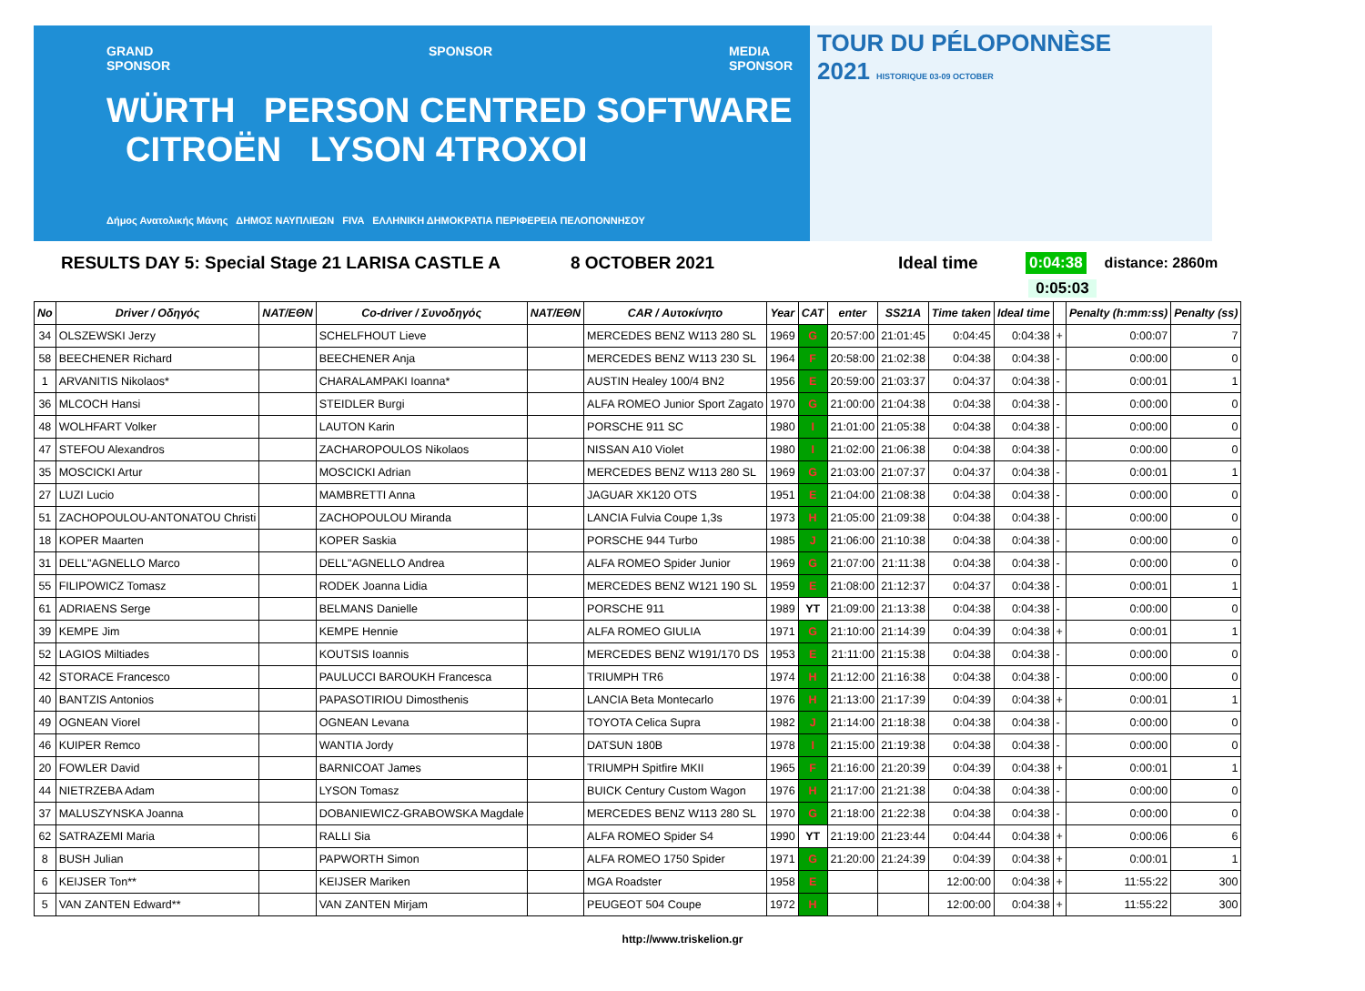GRAND SPONSOR SPONSOR MEDIA SPONSOR
WÜRTH PERSON CENTRED SOFTWARE CITROËN LYSON 4TROXOI
Δήμος Ανατολικής Μάνης ΔΗΜΟΣ ΝΑΥΠΛΙΕΩΝ FIVA ΕΛΛΗΝΙΚΗ ΔΗΜΟΚΡΑΤΙΑ ΠΕΡΙΦΕΡΕΙΑ ΠΕΛΟΠΟΝΝΗΣΟΥ
TOUR DU PÉLOPONNÈSE
2021 HISTORIQUE 03-09 OCTOBER
RESULTS DAY 5: Special Stage 21 LARISA CASTLE A 8 OCTOBER 2021 Ideal time 0:04:38 distance: 2860m
0:05:03
| No | Driver / Οδηγός | NAT/ΕΘΝ | Co-driver / Συνοδηγός | NAT/ΕΘΝ | CAR / Αυτοκίνητο | Year | CAT | enter | SS21A | Time taken | Ideal time | | Penalty (h:mm:ss) | Penalty (ss) |
| --- | --- | --- | --- | --- | --- | --- | --- | --- | --- | --- | --- | --- | --- | --- |
| 34 | OLSZEWSKI Jerzy | | SCHELFHOUT Lieve | | MERCEDES BENZ W113 280 SL | 1969 | G | 20:57:00 | 21:01:45 | 0:04:45 | 0:04:38 | + | 0:00:07 | 7 |
| 58 | BEECHENER Richard | | BEECHENER Anja | | MERCEDES BENZ W113 230 SL | 1964 | F | 20:58:00 | 21:02:38 | 0:04:38 | 0:04:38 | - | 0:00:00 | 0 |
| 1 | ARVANITIS Nikolaos* | | CHARALAMPAKI Ioanna* | | AUSTIN Healey 100/4 BN2 | 1956 | E | 20:59:00 | 21:03:37 | 0:04:37 | 0:04:38 | - | 0:00:01 | 1 |
| 36 | MLCOCH Hansi | | STEIDLER Burgi | | ALFA ROMEO Junior Sport Zagato | 1970 | G | 21:00:00 | 21:04:38 | 0:04:38 | 0:04:38 | - | 0:00:00 | 0 |
| 48 | WOLHFART Volker | | LAUTON Karin | | PORSCHE 911 SC | 1980 | I | 21:01:00 | 21:05:38 | 0:04:38 | 0:04:38 | - | 0:00:00 | 0 |
| 47 | STEFOU Alexandros | | ZACHAROPOULOS Nikolaos | | NISSAN A10 Violet | 1980 | I | 21:02:00 | 21:06:38 | 0:04:38 | 0:04:38 | - | 0:00:00 | 0 |
| 35 | MOSCICKI Artur | | MOSCICKI Adrian | | MERCEDES BENZ W113 280 SL | 1969 | G | 21:03:00 | 21:07:37 | 0:04:37 | 0:04:38 | - | 0:00:01 | 1 |
| 27 | LUZI Lucio | | MAMBRETTI Anna | | JAGUAR XK120 OTS | 1951 | E | 21:04:00 | 21:08:38 | 0:04:38 | 0:04:38 | - | 0:00:00 | 0 |
| 51 | ZACHOPOULOU-ANTONATOU Christi | | ZACHOPOULOU Miranda | | LANCIA Fulvia Coupe 1,3s | 1973 | H | 21:05:00 | 21:09:38 | 0:04:38 | 0:04:38 | - | 0:00:00 | 0 |
| 18 | KOPER Maarten | | KOPER Saskia | | PORSCHE 944 Turbo | 1985 | J | 21:06:00 | 21:10:38 | 0:04:38 | 0:04:38 | - | 0:00:00 | 0 |
| 31 | DELL"AGNELLO Marco | | DELL"AGNELLO Andrea | | ALFA ROMEO Spider Junior | 1969 | G | 21:07:00 | 21:11:38 | 0:04:38 | 0:04:38 | - | 0:00:00 | 0 |
| 55 | FILIPOWICZ Tomasz | | RODEK Joanna Lidia | | MERCEDES BENZ W121 190 SL | 1959 | E | 21:08:00 | 21:12:37 | 0:04:37 | 0:04:38 | - | 0:00:01 | 1 |
| 61 | ADRIAENS Serge | | BELMANS Danielle | | PORSCHE 911 | 1989 | YT | 21:09:00 | 21:13:38 | 0:04:38 | 0:04:38 | - | 0:00:00 | 0 |
| 39 | KEMPE Jim | | KEMPE Hennie | | ALFA ROMEO GIULIA | 1971 | G | 21:10:00 | 21:14:39 | 0:04:39 | 0:04:38 | + | 0:00:01 | 1 |
| 52 | LAGIOS Miltiades | | KOUTSIS Ioannis | | MERCEDES BENZ W191/170 DS | 1953 | E | 21:11:00 | 21:15:38 | 0:04:38 | 0:04:38 | - | 0:00:00 | 0 |
| 42 | STORACE Francesco | | PAULUCCI BAROUKH Francesca | | TRIUMPH TR6 | 1974 | H | 21:12:00 | 21:16:38 | 0:04:38 | 0:04:38 | - | 0:00:00 | 0 |
| 40 | BANTZIS Antonios | | PAPASOTIRIOU Dimosthenis | | LANCIA Beta Montecarlo | 1976 | H | 21:13:00 | 21:17:39 | 0:04:39 | 0:04:38 | + | 0:00:01 | 1 |
| 49 | OGNEAN Viorel | | OGNEAN Levana | | TOYOTA Celica Supra | 1982 | J | 21:14:00 | 21:18:38 | 0:04:38 | 0:04:38 | - | 0:00:00 | 0 |
| 46 | KUIPER Remco | | WANTIA Jordy | | DATSUN 180B | 1978 | I | 21:15:00 | 21:19:38 | 0:04:38 | 0:04:38 | - | 0:00:00 | 0 |
| 20 | FOWLER David | | BARNICOAT James | | TRIUMPH Spitfire MKII | 1965 | F | 21:16:00 | 21:20:39 | 0:04:39 | 0:04:38 | + | 0:00:01 | 1 |
| 44 | NIETRZEBA Adam | | LYSON Tomasz | | BUICK Century Custom Wagon | 1976 | H | 21:17:00 | 21:21:38 | 0:04:38 | 0:04:38 | - | 0:00:00 | 0 |
| 37 | MALUSZYNSKA Joanna | | DOBANIEWICZ-GRABOWSKA Magdale | | MERCEDES BENZ W113 280 SL | 1970 | G | 21:18:00 | 21:22:38 | 0:04:38 | 0:04:38 | - | 0:00:00 | 0 |
| 62 | SATRAZEMI Maria | | RALLI Sia | | ALFA ROMEO Spider S4 | 1990 | YT | 21:19:00 | 21:23:44 | 0:04:44 | 0:04:38 | + | 0:00:06 | 6 |
| 8 | BUSH Julian | | PAPWORTH Simon | | ALFA ROMEO 1750 Spider | 1971 | G | 21:20:00 | 21:24:39 | 0:04:39 | 0:04:38 | + | 0:00:01 | 1 |
| 6 | KEIJSER Ton** | | KEIJSER Mariken | | MGA Roadster | 1958 | E | | | 12:00:00 | 0:04:38 | + | 11:55:22 | 300 |
| 5 | VAN ZANTEN Edward** | | VAN ZANTEN Mirjam | | PEUGEOT 504 Coupe | 1972 | H | | | 12:00:00 | 0:04:38 | + | 11:55:22 | 300 |
http://www.triskelion.gr